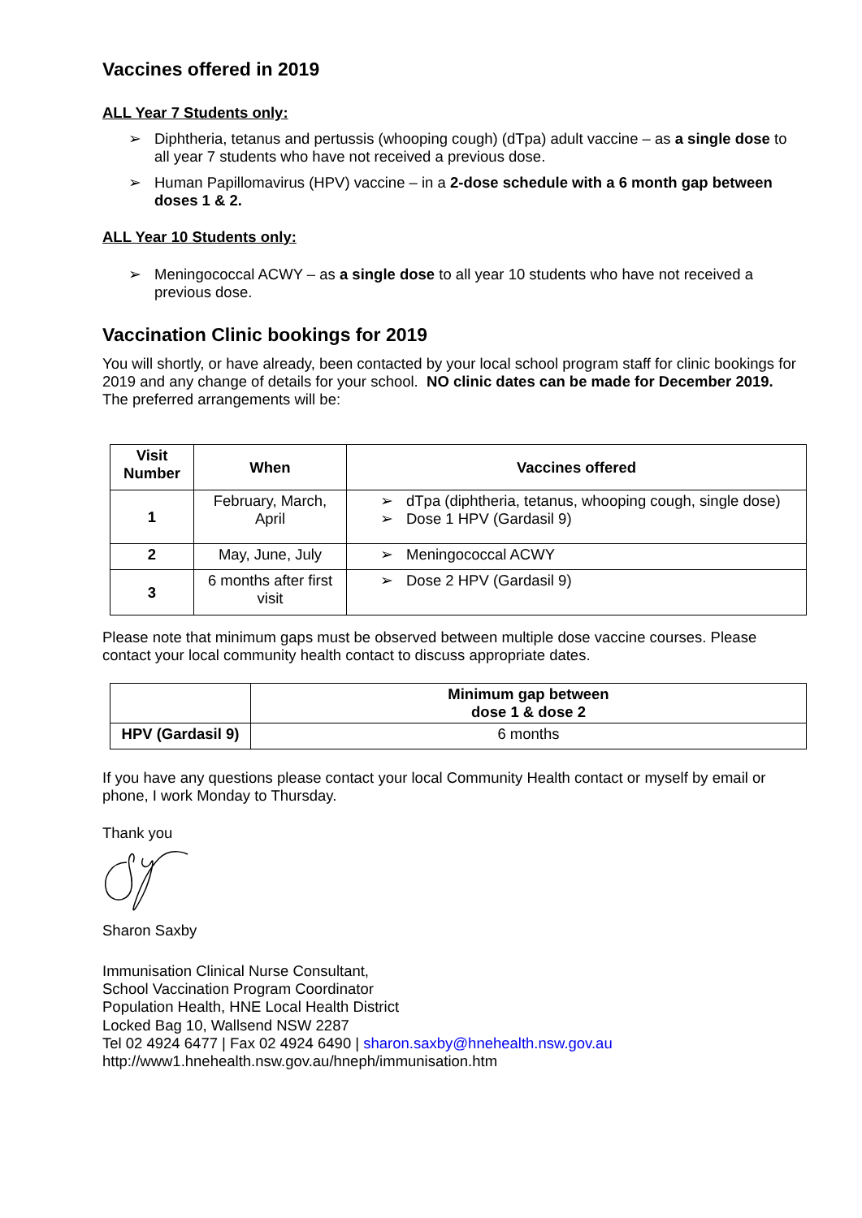Vaccines offered in 2019
ALL Year 7 Students only:
➢ Diphtheria, tetanus and pertussis (whooping cough) (dTpa) adult vaccine – as a single dose to all year 7 students who have not received a previous dose.
➢ Human Papillomavirus (HPV) vaccine – in a 2-dose schedule with a 6 month gap between doses 1 & 2.
ALL Year 10 Students only:
➢ Meningococcal ACWY – as a single dose to all year 10 students who have not received a previous dose.
Vaccination Clinic bookings for 2019
You will shortly, or have already, been contacted by your local school program staff for clinic bookings for 2019 and any change of details for your school. NO clinic dates can be made for December 2019. The preferred arrangements will be:
| Visit Number | When | Vaccines offered |
| --- | --- | --- |
| 1 | February, March, April | ➢ dTpa (diphtheria, tetanus, whooping cough, single dose) ➢ Dose 1 HPV (Gardasil 9) |
| 2 | May, June, July | ➢ Meningococcal ACWY |
| 3 | 6 months after first visit | ➢ Dose 2 HPV (Gardasil 9) |
Please note that minimum gaps must be observed between multiple dose vaccine courses. Please contact your local community health contact to discuss appropriate dates.
| | Minimum gap between dose 1 & dose 2 |
| --- | --- |
| HPV (Gardasil 9) | 6 months |
If you have any questions please contact your local Community Health contact or myself by email or phone, I work Monday to Thursday.
Thank you
Sharon Saxby
Immunisation Clinical Nurse Consultant,
School Vaccination Program Coordinator
Population Health, HNE Local Health District
Locked Bag 10, Wallsend NSW 2287
Tel 02 4924 6477 | Fax 02 4924 6490 | sharon.saxby@hnehealth.nsw.gov.au
http://www1.hnehealth.nsw.gov.au/hneph/immunisation.htm